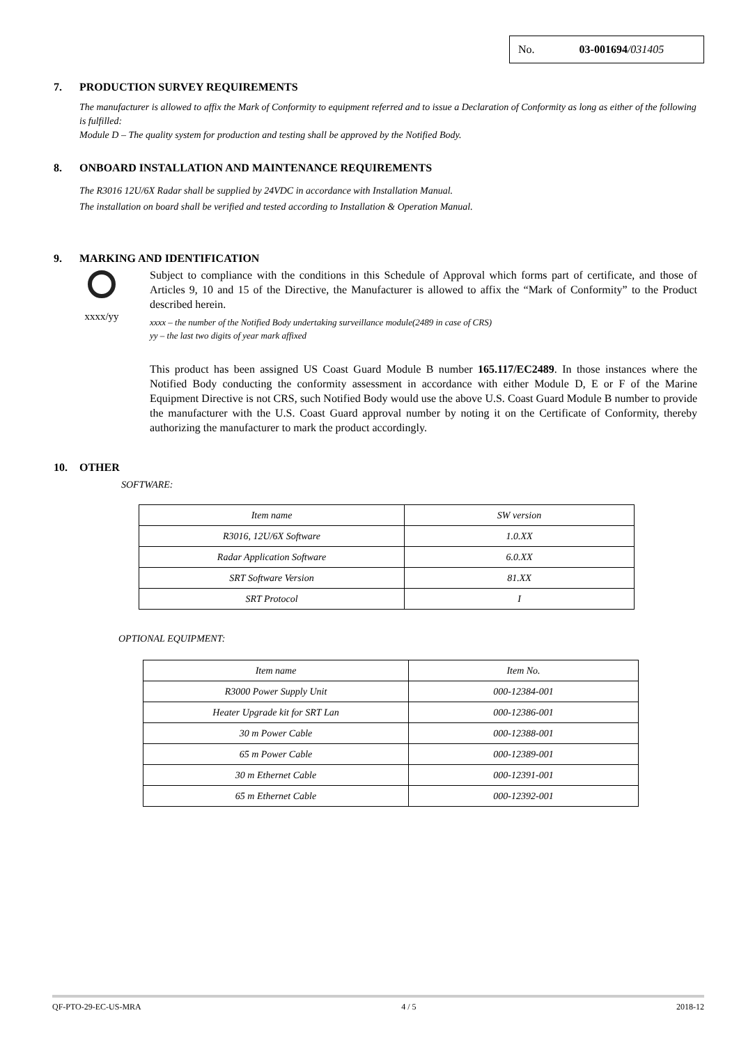No. 03-001694/031405
7. PRODUCTION SURVEY REQUIREMENTS
The manufacturer is allowed to affix the Mark of Conformity to equipment referred and to issue a Declaration of Conformity as long as either of the following is fulfilled:
Module D – The quality system for production and testing shall be approved by the Notified Body.
8. ONBOARD INSTALLATION AND MAINTENANCE REQUIREMENTS
The R3016 12U/6X Radar shall be supplied by 24VDC in accordance with Installation Manual.
The installation on board shall be verified and tested according to Installation & Operation Manual.
9. MARKING AND IDENTIFICATION
xxxx/yy
Subject to compliance with the conditions in this Schedule of Approval which forms part of certificate, and those of Articles 9, 10 and 15 of the Directive, the Manufacturer is allowed to affix the “Mark of Conformity” to the Product described herein.
xxxx – the number of the Notified Body undertaking surveillance module(2489 in case of CRS)
yy – the last two digits of year mark affixed
This product has been assigned US Coast Guard Module B number 165.117/EC2489. In those instances where the Notified Body conducting the conformity assessment in accordance with either Module D, E or F of the Marine Equipment Directive is not CRS, such Notified Body would use the above U.S. Coast Guard Module B number to provide the manufacturer with the U.S. Coast Guard approval number by noting it on the Certificate of Conformity, thereby authorizing the manufacturer to mark the product accordingly.
10. OTHER
SOFTWARE:
| Item name | SW version |
| R3016, 12U/6X Software | 1.0.XX |
| Radar Application Software | 6.0.XX |
| SRT Software Version | 81.XX |
| SRT Protocol | I |
OPTIONAL EQUIPMENT:
| Item name | Item No. |
| R3000 Power Supply Unit | 000-12384-001 |
| Heater Upgrade kit for SRT Lan | 000-12386-001 |
| 30 m Power Cable | 000-12388-001 |
| 65 m Power Cable | 000-12389-001 |
| 30 m Ethernet Cable | 000-12391-001 |
| 65 m Ethernet Cable | 000-12392-001 |
QF-PTO-29-EC-US-MRA 4 / 5 2018-12